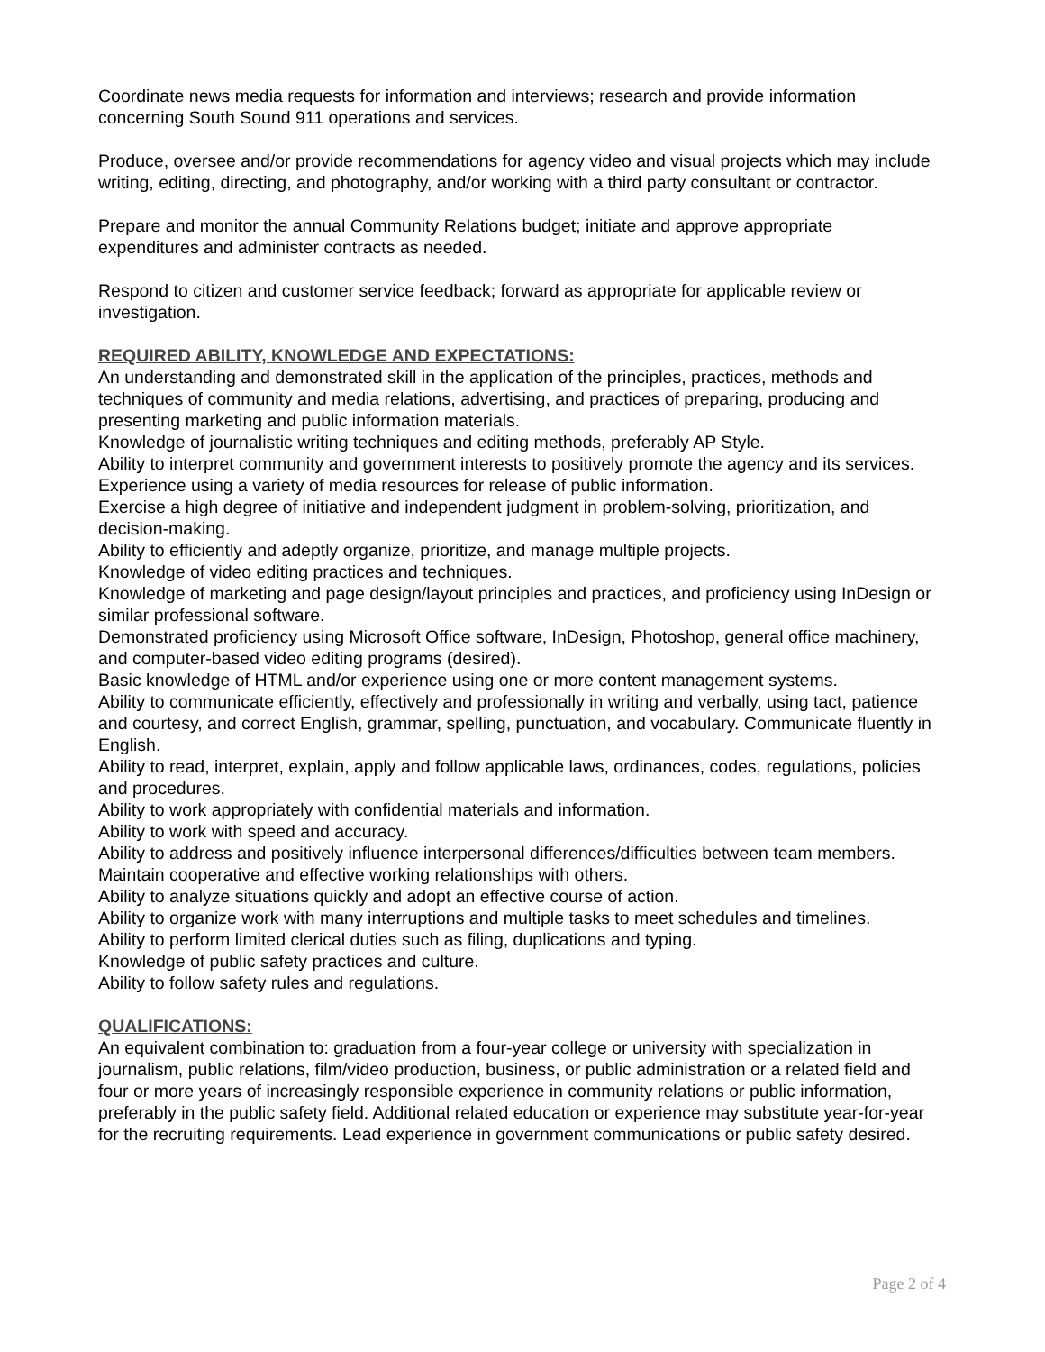Coordinate news media requests for information and interviews; research and provide information concerning South Sound 911 operations and services.
Produce, oversee and/or provide recommendations for agency video and visual projects which may include writing, editing, directing, and photography, and/or working with a third party consultant or contractor.
Prepare and monitor the annual Community Relations budget; initiate and approve appropriate expenditures and administer contracts as needed.
Respond to citizen and customer service feedback; forward as appropriate for applicable review or investigation.
REQUIRED ABILITY, KNOWLEDGE AND EXPECTATIONS:
An understanding and demonstrated skill in the application of the principles, practices, methods and techniques of community and media relations, advertising, and practices of preparing, producing and presenting marketing and public information materials.
Knowledge of journalistic writing techniques and editing methods, preferably AP Style.
Ability to interpret community and government interests to positively promote the agency and its services.
Experience using a variety of media resources for release of public information.
Exercise a high degree of initiative and independent judgment in problem-solving, prioritization, and decision-making.
Ability to efficiently and adeptly organize, prioritize, and manage multiple projects.
Knowledge of video editing practices and techniques.
Knowledge of marketing and page design/layout principles and practices, and proficiency using InDesign or similar professional software.
Demonstrated proficiency using Microsoft Office software, InDesign, Photoshop, general office machinery, and computer-based video editing programs (desired).
Basic knowledge of HTML and/or experience using one or more content management systems.
Ability to communicate efficiently, effectively and professionally in writing and verbally, using tact, patience and courtesy, and correct English, grammar, spelling, punctuation, and vocabulary. Communicate fluently in English.
Ability to read, interpret, explain, apply and follow applicable laws, ordinances, codes, regulations, policies and procedures.
Ability to work appropriately with confidential materials and information.
Ability to work with speed and accuracy.
Ability to address and positively influence interpersonal differences/difficulties between team members.
Maintain cooperative and effective working relationships with others.
Ability to analyze situations quickly and adopt an effective course of action.
Ability to organize work with many interruptions and multiple tasks to meet schedules and timelines.
Ability to perform limited clerical duties such as filing, duplications and typing.
Knowledge of public safety practices and culture.
Ability to follow safety rules and regulations.
QUALIFICATIONS:
An equivalent combination to: graduation from a four-year college or university with specialization in journalism, public relations, film/video production, business, or public administration or a related field and four or more years of increasingly responsible experience in community relations or public information, preferably in the public safety field. Additional related education or experience may substitute year-for-year for the recruiting requirements. Lead experience in government communications or public safety desired.
Page 2 of 4